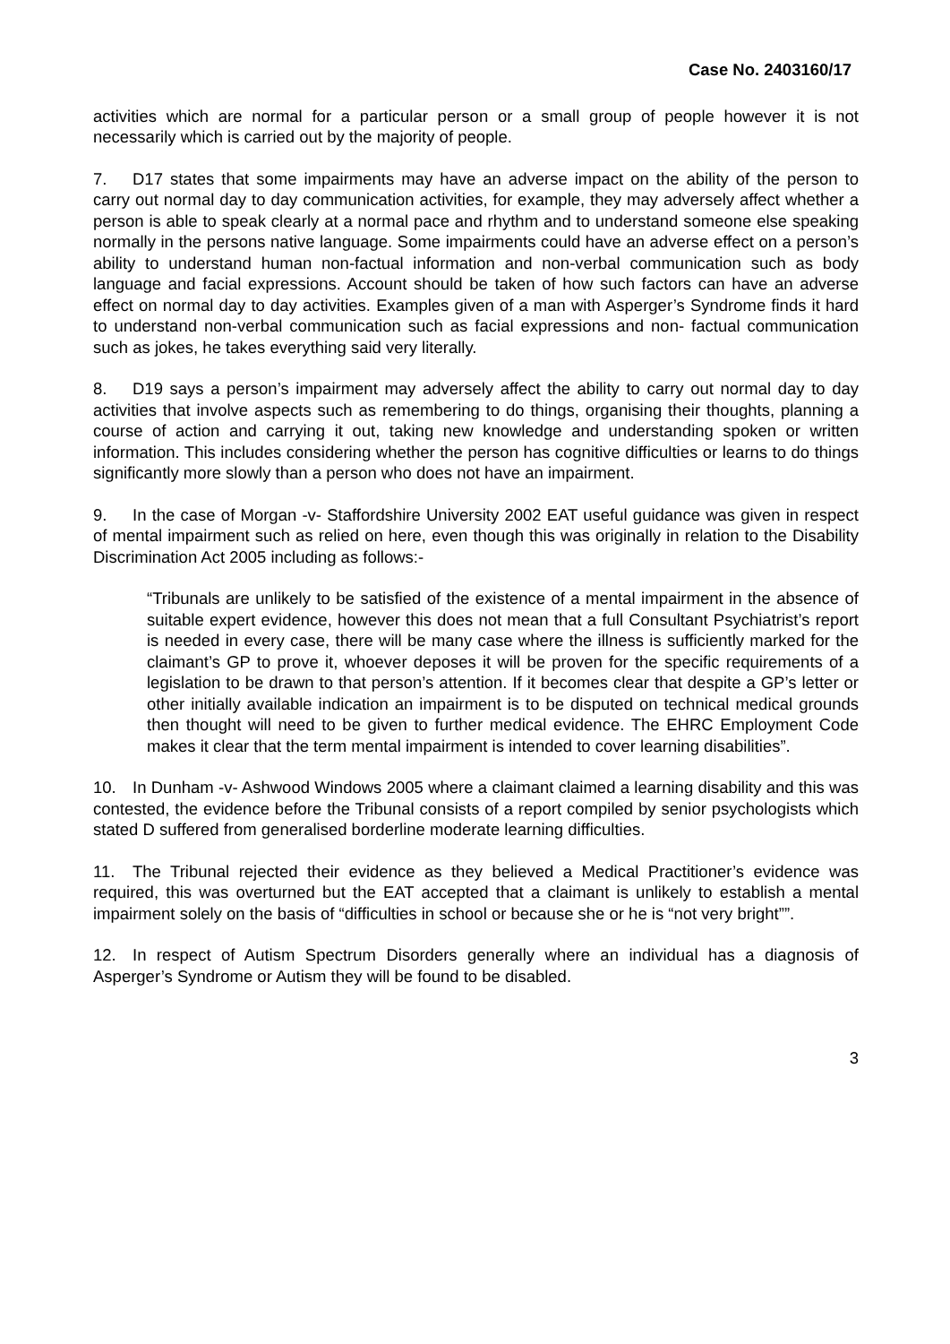Case No. 2403160/17
activities which are normal for a particular person or a small group of people however it is not necessarily which is carried out by the majority of people.
7. D17 states that some impairments may have an adverse impact on the ability of the person to carry out normal day to day communication activities, for example, they may adversely affect whether a person is able to speak clearly at a normal pace and rhythm and to understand someone else speaking normally in the persons native language. Some impairments could have an adverse effect on a person’s ability to understand human non-factual information and non-verbal communication such as body language and facial expressions. Account should be taken of how such factors can have an adverse effect on normal day to day activities. Examples given of a man with Asperger’s Syndrome finds it hard to understand non-verbal communication such as facial expressions and non- factual communication such as jokes, he takes everything said very literally.
8. D19 says a person’s impairment may adversely affect the ability to carry out normal day to day activities that involve aspects such as remembering to do things, organising their thoughts, planning a course of action and carrying it out, taking new knowledge and understanding spoken or written information. This includes considering whether the person has cognitive difficulties or learns to do things significantly more slowly than a person who does not have an impairment.
9. In the case of Morgan -v- Staffordshire University 2002 EAT useful guidance was given in respect of mental impairment such as relied on here, even though this was originally in relation to the Disability Discrimination Act 2005 including as follows:-
“Tribunals are unlikely to be satisfied of the existence of a mental impairment in the absence of suitable expert evidence, however this does not mean that a full Consultant Psychiatrist’s report is needed in every case, there will be many case where the illness is sufficiently marked for the claimant’s GP to prove it, whoever deposes it will be proven for the specific requirements of a legislation to be drawn to that person’s attention. If it becomes clear that despite a GP’s letter or other initially available indication an impairment is to be disputed on technical medical grounds then thought will need to be given to further medical evidence. The EHRC Employment Code makes it clear that the term mental impairment is intended to cover learning disabilities”.
10. In Dunham -v- Ashwood Windows 2005 where a claimant claimed a learning disability and this was contested, the evidence before the Tribunal consists of a report compiled by senior psychologists which stated D suffered from generalised borderline moderate learning difficulties.
11. The Tribunal rejected their evidence as they believed a Medical Practitioner’s evidence was required, this was overturned but the EAT accepted that a claimant is unlikely to establish a mental impairment solely on the basis of “difficulties in school or because she or he is “not very bright””.
12. In respect of Autism Spectrum Disorders generally where an individual has a diagnosis of Asperger’s Syndrome or Autism they will be found to be disabled.
3